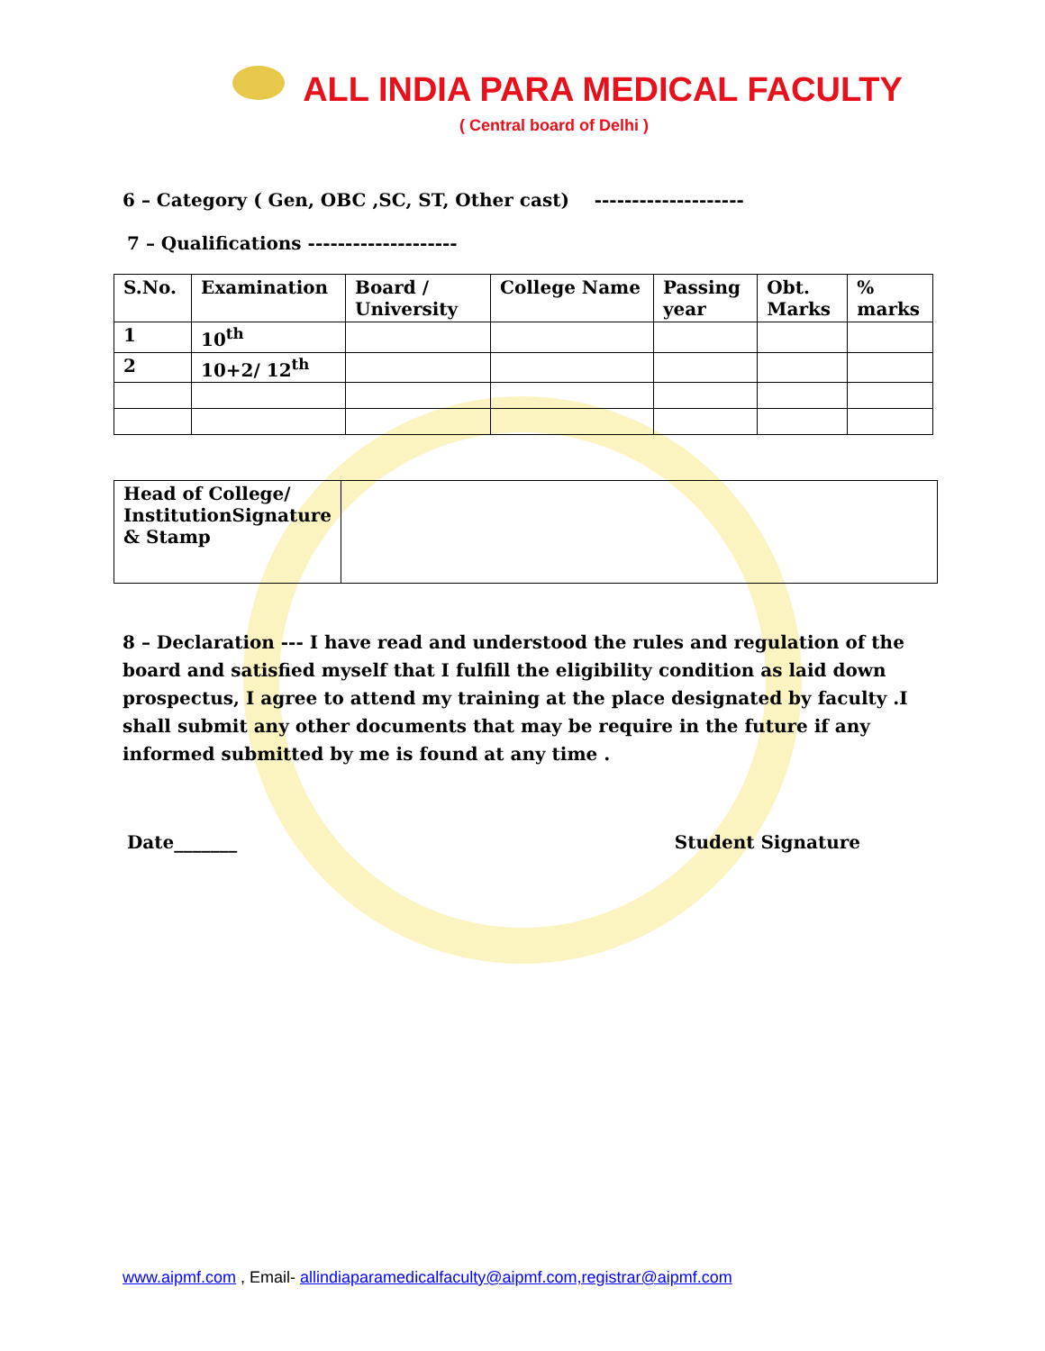ALL INDIA PARA MEDICAL FACULTY
( Central board of Delhi )
6 – Category ( Gen, OBC ,SC, ST, Other cast) --------------------
7 – Qualifications --------------------
| S.No. | Examination | Board / University | College Name | Passing year | Obt. Marks | % marks |
| --- | --- | --- | --- | --- | --- | --- |
| 1 | 10<sup>th</sup> | | | | | |
| 2 | 10+2/ 12<sup>th</sup> | | | | | |
| Head of College/ InstitutionSignature & Stamp | |
8 – Declaration --- I have read and understood the rules and regulation of the board and satisfied myself that I fulfill the eligibility condition as laid down prospectus, I agree to attend my training at the place designated by faculty .I shall submit any other documents that may be require in the future if any informed submitted by me is found at any time .
Date_______ Student Signature
www.aipmf.com , Email- allindiaparamedicalfaculty@aipmf.com,registrar@aipmf.com